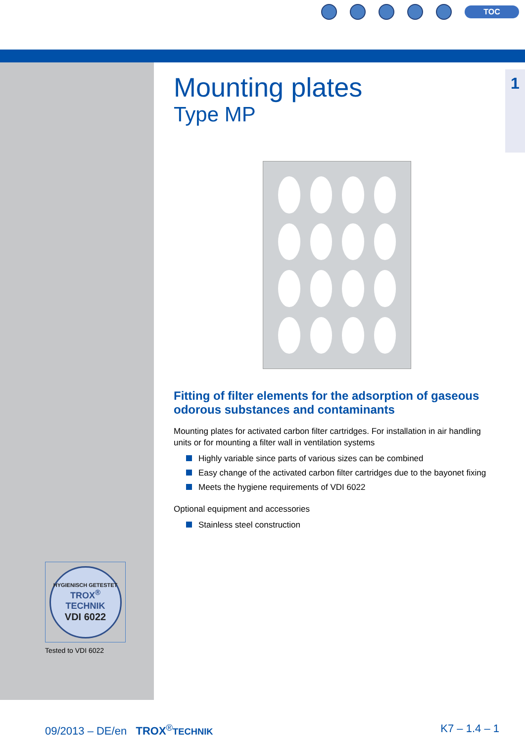TOC
1
Mounting plates
Type MP
Fitting of filter elements for the adsorption of gaseous odorous substances and contaminants
Mounting plates for activated carbon filter cartridges. For installation in air handling units or for mounting a filter wall in ventilation systems
Highly variable since parts of various sizes can be combined
Easy change of the activated carbon filter cartridges due to the bayonet fixing
Meets the hygiene requirements of VDI 6022
Optional equipment and accessories
Stainless steel construction
HYGIENISCH GETESTET
TROX<sup>®</sup> TECHNIK
VDI 6022
Tested to VDI 6022
09/2013 – DE/en TROX<sup>®</sup>TECHNIK K7 – 1.4 – 1